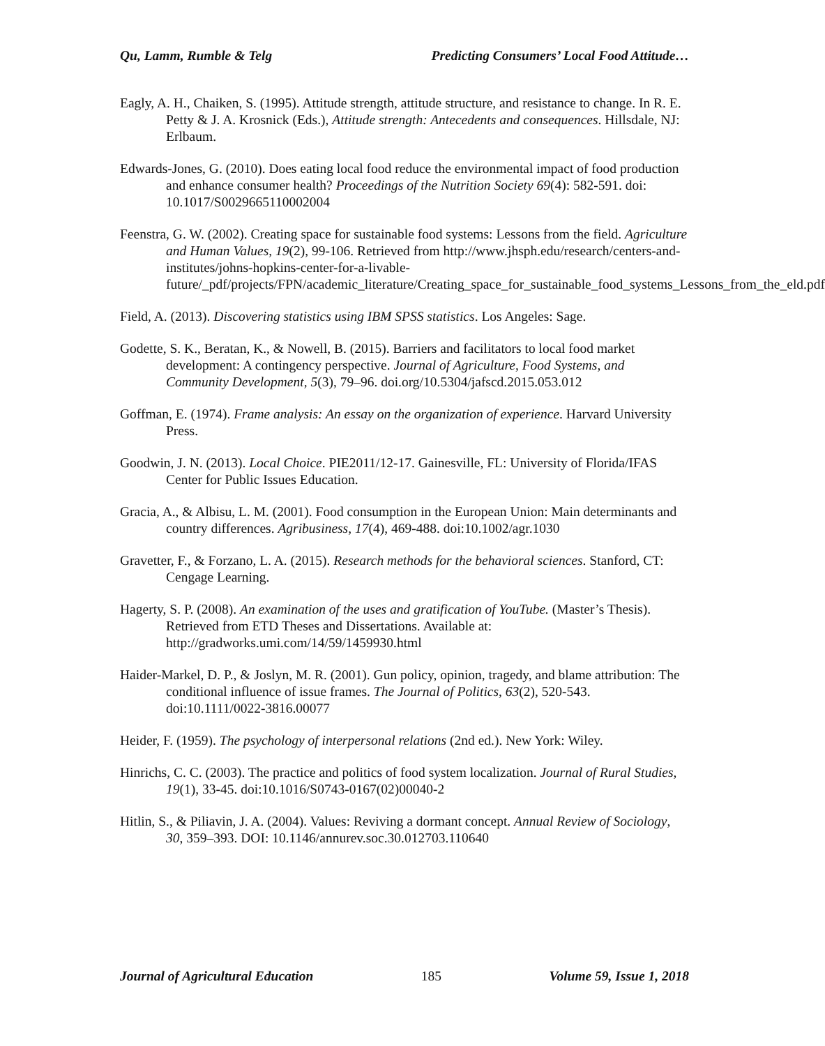Qu, Lamm, Rumble & Telg Predicting Consumers’ Local Food Attitude…
Eagly, A. H., Chaiken, S. (1995). Attitude strength, attitude structure, and resistance to change. In R. E. Petty & J. A. Krosnick (Eds.), Attitude strength: Antecedents and consequences. Hillsdale, NJ: Erlbaum.
Edwards-Jones, G. (2010). Does eating local food reduce the environmental impact of food production and enhance consumer health? Proceedings of the Nutrition Society 69(4): 582-591. doi: 10.1017/S0029665110002004
Feenstra, G. W. (2002). Creating space for sustainable food systems: Lessons from the field. Agriculture and Human Values, 19(2), 99-106. Retrieved from http://www.jhsph.edu/research/centers-and-institutes/johns-hopkins-center-for-a-livable-future/_pdf/projects/FPN/academic_literature/Creating_space_for_sustainable_food_systems_Lessons_from_the_eld.pdf
Field, A. (2013). Discovering statistics using IBM SPSS statistics. Los Angeles: Sage.
Godette, S. K., Beratan, K., & Nowell, B. (2015). Barriers and facilitators to local food market development: A contingency perspective. Journal of Agriculture, Food Systems, and Community Development, 5(3), 79–96. doi.org/10.5304/jafscd.2015.053.012
Goffman, E. (1974). Frame analysis: An essay on the organization of experience. Harvard University Press.
Goodwin, J. N. (2013). Local Choice. PIE2011/12-17. Gainesville, FL: University of Florida/IFAS Center for Public Issues Education.
Gracia, A., & Albisu, L. M. (2001). Food consumption in the European Union: Main determinants and country differences. Agribusiness, 17(4), 469-488. doi:10.1002/agr.1030
Gravetter, F., & Forzano, L. A. (2015). Research methods for the behavioral sciences. Stanford, CT: Cengage Learning.
Hagerty, S. P. (2008). An examination of the uses and gratification of YouTube. (Master’s Thesis). Retrieved from ETD Theses and Dissertations. Available at: http://gradworks.umi.com/14/59/1459930.html
Haider-Markel, D. P., & Joslyn, M. R. (2001). Gun policy, opinion, tragedy, and blame attribution: The conditional influence of issue frames. The Journal of Politics, 63(2), 520-543. doi:10.1111/0022-3816.00077
Heider, F. (1959). The psychology of interpersonal relations (2nd ed.). New York: Wiley.
Hinrichs, C. C. (2003). The practice and politics of food system localization. Journal of Rural Studies, 19(1), 33-45. doi:10.1016/S0743-0167(02)00040-2
Hitlin, S., & Piliavin, J. A. (2004). Values: Reviving a dormant concept. Annual Review of Sociology, 30, 359–393. DOI: 10.1146/annurev.soc.30.012703.110640
Journal of Agricultural Education 185 Volume 59, Issue 1, 2018